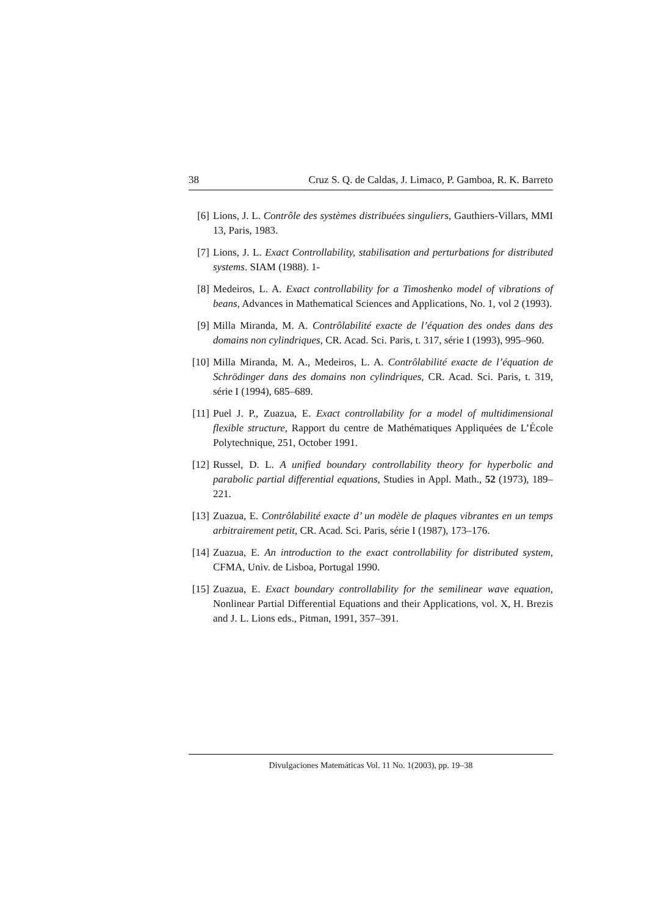38 Cruz S. Q. de Caldas, J. Limaco, P. Gamboa, R. K. Barreto
[6] Lions, J. L. Contrôle des systèmes distribuées singuliers, Gauthiers-Villars, MMI 13, Paris, 1983.
[7] Lions, J. L. Exact Controllability, stabilisation and perturbations for distributed systems. SIAM (1988). 1-
[8] Medeiros, L. A. Exact controllability for a Timoshenko model of vibrations of beans, Advances in Mathematical Sciences and Applications, No. 1, vol 2 (1993).
[9] Milla Miranda, M. A. Contrôlabilité exacte de l’équation des ondes dans des domains non cylindriques, CR. Acad. Sci. Paris, t. 317, série I (1993), 995–960.
[10] Milla Miranda, M. A., Medeiros, L. A. Contrôlabilité exacte de l’équation de Schrödinger dans des domains non cylindriques, CR. Acad. Sci. Paris, t. 319, série I (1994), 685–689.
[11] Puel J. P., Zuazua, E. Exact controllability for a model of multidimensional flexible structure, Rapport du centre de Mathématiques Appliquées de L’École Polytechnique, 251, October 1991.
[12] Russel, D. L. A unified boundary controllability theory for hyperbolic and parabolic partial differential equations, Studies in Appl. Math., 52 (1973), 189–221.
[13] Zuazua, E. Contrôlabilité exacte d’ un modèle de plaques vibrantes en un temps arbitrairement petit, CR. Acad. Sci. Paris, série I (1987), 173–176.
[14] Zuazua, E. An introduction to the exact controllability for distributed system, CFMA, Univ. de Lisboa, Portugal 1990.
[15] Zuazua, E. Exact boundary controllability for the semilinear wave equation, Nonlinear Partial Differential Equations and their Applications, vol. X, H. Brezis and J. L. Lions eds., Pitman, 1991, 357–391.
Divulgaciones Matemáticas Vol. 11 No. 1(2003), pp. 19–38